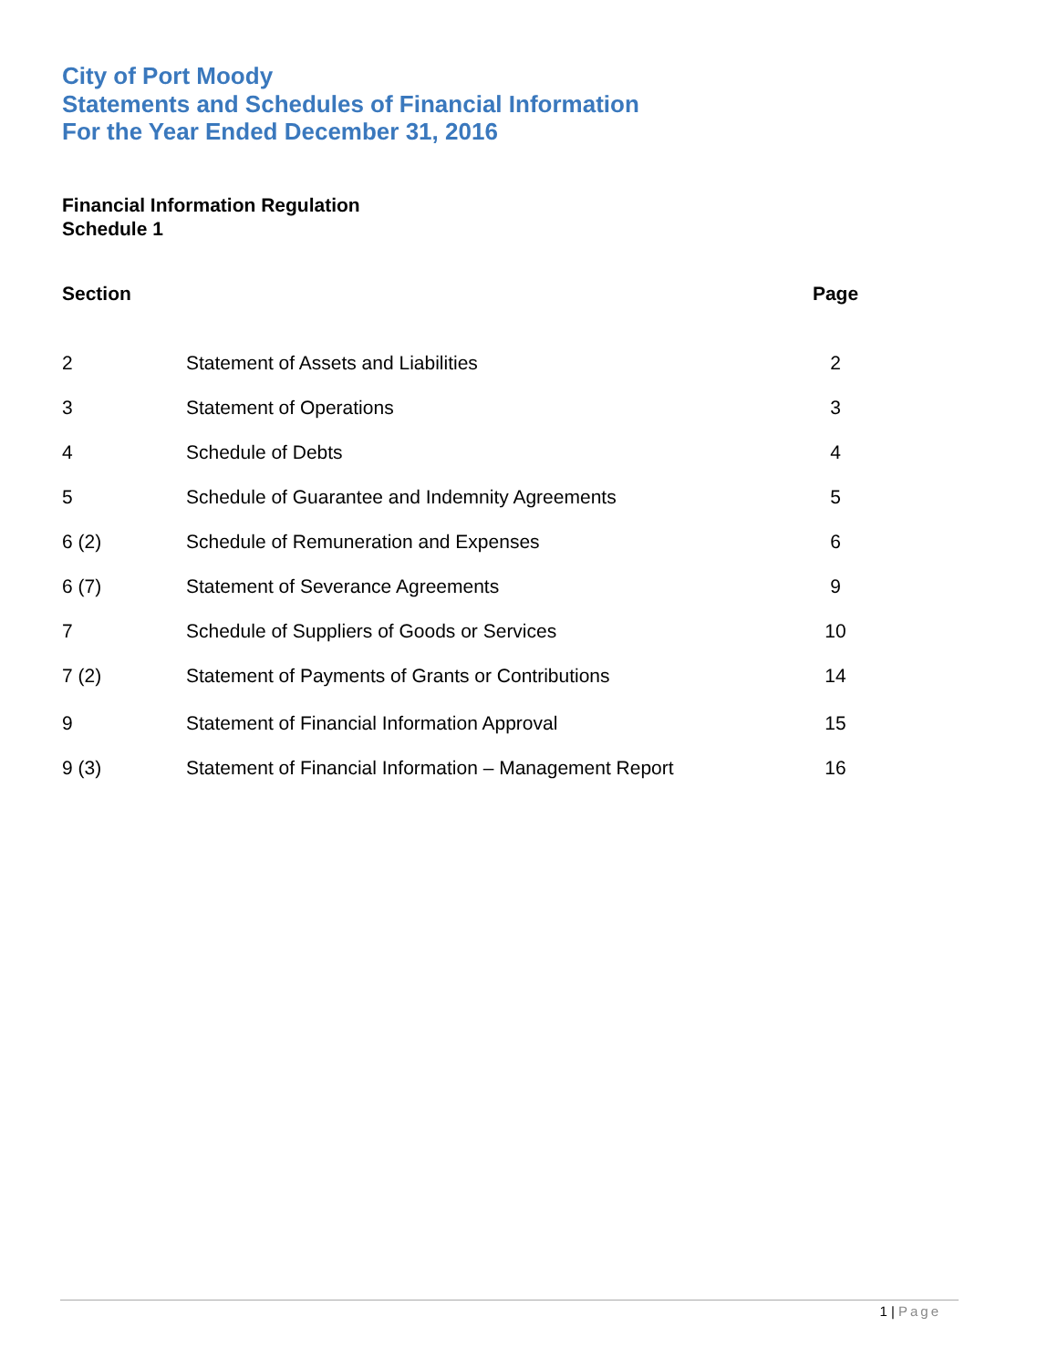City of Port Moody
Statements and Schedules of Financial Information
For the Year Ended December 31, 2016
Financial Information Regulation
Schedule 1
| Section | | Page |
| --- | --- | --- |
| 2 | Statement of Assets and Liabilities | 2 |
| 3 | Statement of Operations | 3 |
| 4 | Schedule of Debts | 4 |
| 5 | Schedule of Guarantee and Indemnity Agreements | 5 |
| 6 (2) | Schedule of Remuneration and Expenses | 6 |
| 6 (7) | Statement of Severance Agreements | 9 |
| 7 | Schedule of Suppliers of Goods or Services | 10 |
| 7 (2) | Statement of Payments of Grants or Contributions | 14 |
| 9 | Statement of Financial Information Approval | 15 |
| 9 (3) | Statement of Financial Information – Management Report | 16 |
1 | Page